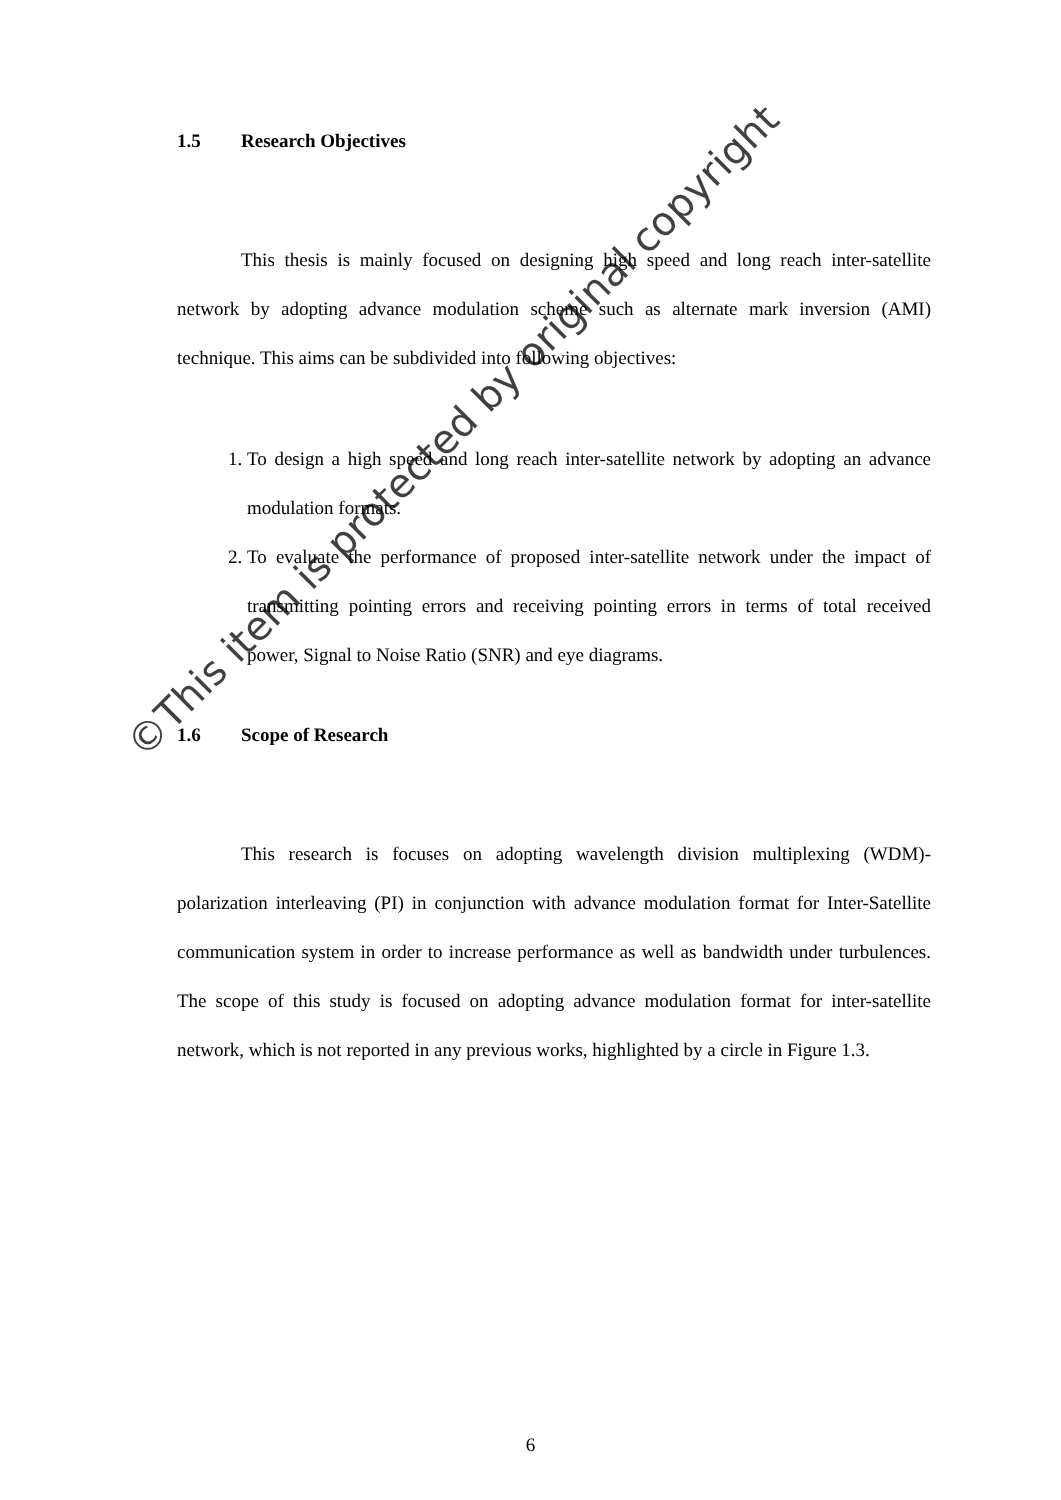1.5 Research Objectives
This thesis is mainly focused on designing high speed and long reach inter-satellite network by adopting advance modulation scheme such as alternate mark inversion (AMI) technique. This aims can be subdivided into following objectives:
1. To design a high speed and long reach inter-satellite network by adopting an advance modulation formats.
2. To evaluate the performance of proposed inter-satellite network under the impact of transmitting pointing errors and receiving pointing errors in terms of total received power, Signal to Noise Ratio (SNR) and eye diagrams.
1.6 Scope of Research
This research is focuses on adopting wavelength division multiplexing (WDM)-polarization interleaving (PI) in conjunction with advance modulation format for Inter-Satellite communication system in order to increase performance as well as bandwidth under turbulences. The scope of this study is focused on adopting advance modulation format for inter-satellite network, which is not reported in any previous works, highlighted by a circle in Figure 1.3.
©This item is protected by original copyright
6